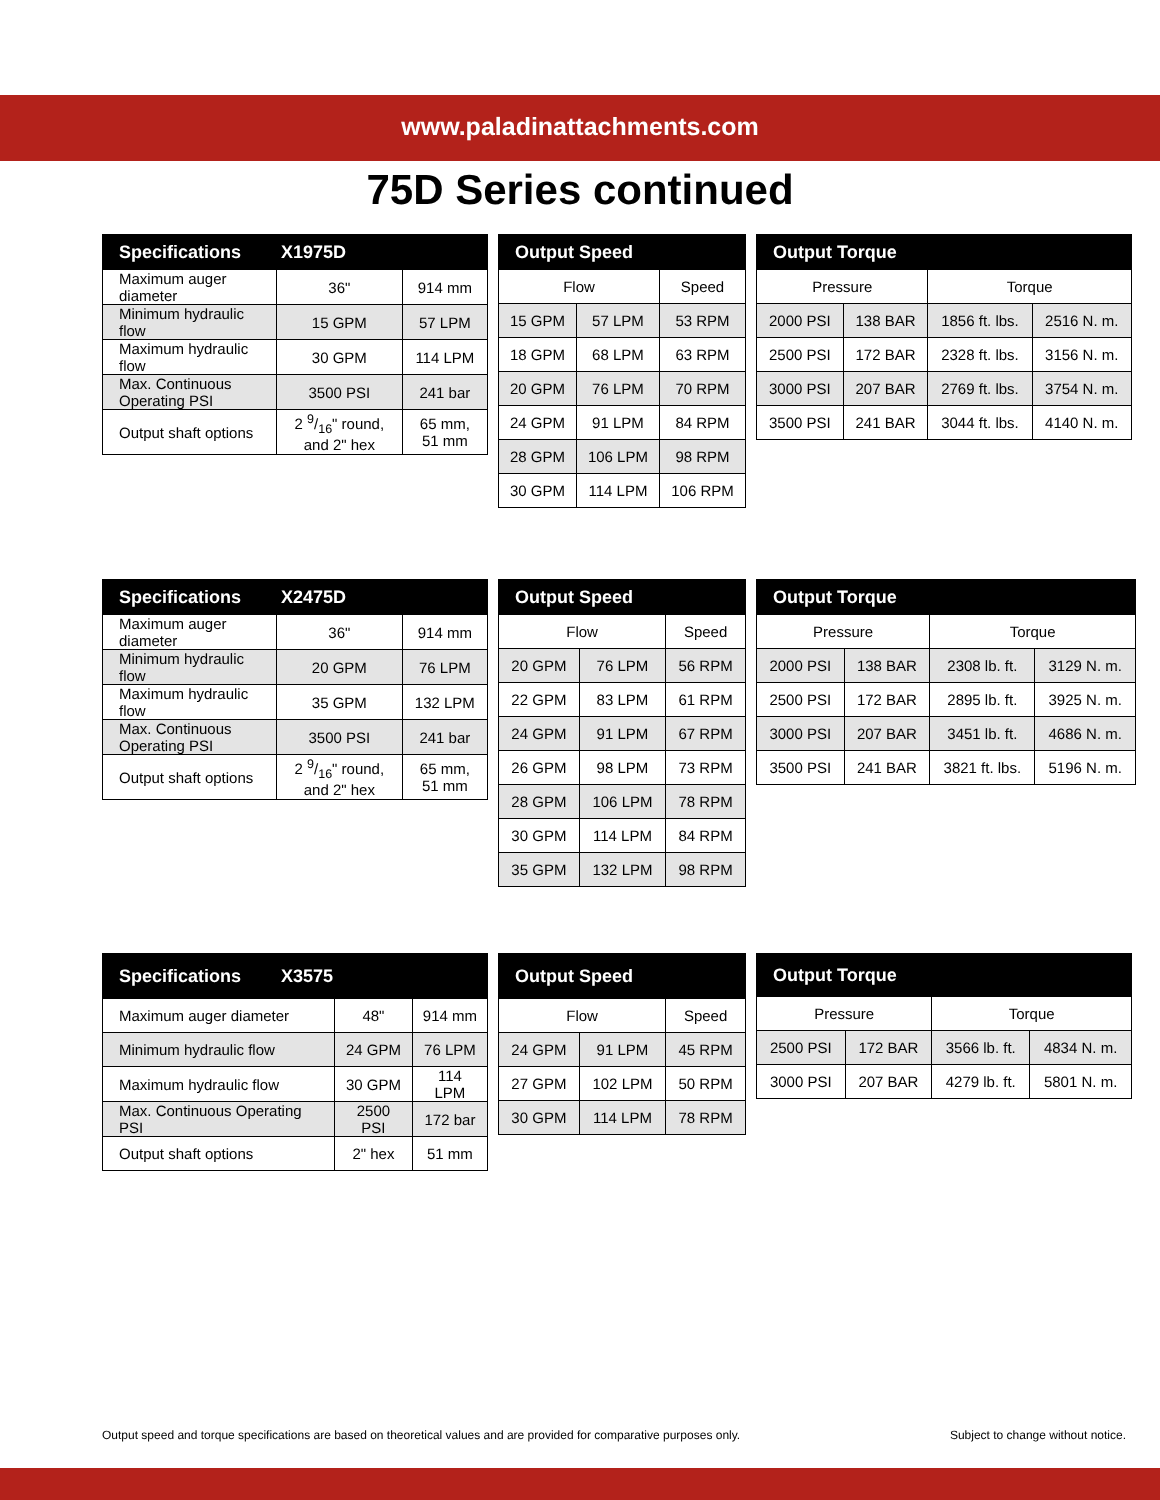www.paladinattachments.com
75D Series continued
| Specifications X1975D | | |
| --- | --- | --- |
| Maximum auger diameter | 36" | 914 mm |
| Minimum hydraulic flow | 15 GPM | 57 LPM |
| Maximum hydraulic flow | 30 GPM | 114 LPM |
| Max. Continuous Operating PSI | 3500 PSI | 241 bar |
| Output shaft options | 2 9/16" round, and 2" hex | 65 mm, 51 mm |
| Output Speed | | |
| --- | --- | --- |
| Flow | | Speed |
| 15 GPM | 57 LPM | 53 RPM |
| 18 GPM | 68 LPM | 63 RPM |
| 20 GPM | 76 LPM | 70 RPM |
| 24 GPM | 91 LPM | 84 RPM |
| 28 GPM | 106 LPM | 98 RPM |
| 30 GPM | 114 LPM | 106 RPM |
| Output Torque | | | |
| --- | --- | --- | --- |
| Pressure | | Torque | |
| 2000 PSI | 138 BAR | 1856 ft. lbs. | 2516 N. m. |
| 2500 PSI | 172 BAR | 2328 ft. lbs. | 3156 N. m. |
| 3000 PSI | 207 BAR | 2769 ft. lbs. | 3754 N. m. |
| 3500 PSI | 241 BAR | 3044 ft. lbs. | 4140 N. m. |
| Specifications X2475D | | |
| --- | --- | --- |
| Maximum auger diameter | 36" | 914 mm |
| Minimum hydraulic flow | 20 GPM | 76 LPM |
| Maximum hydraulic flow | 35 GPM | 132 LPM |
| Max. Continuous Operating PSI | 3500 PSI | 241 bar |
| Output shaft options | 2 9/16" round, and 2" hex | 65 mm, 51 mm |
| Output Speed | | |
| --- | --- | --- |
| Flow | | Speed |
| 20 GPM | 76 LPM | 56 RPM |
| 22 GPM | 83 LPM | 61 RPM |
| 24 GPM | 91 LPM | 67 RPM |
| 26 GPM | 98 LPM | 73 RPM |
| 28 GPM | 106 LPM | 78 RPM |
| 30 GPM | 114 LPM | 84 RPM |
| 35 GPM | 132 LPM | 98 RPM |
| Output Torque | | | |
| --- | --- | --- | --- |
| Pressure | | Torque | |
| 2000 PSI | 138 BAR | 2308 lb. ft. | 3129 N. m. |
| 2500 PSI | 172 BAR | 2895 lb. ft. | 3925 N. m. |
| 3000 PSI | 207 BAR | 3451 lb. ft. | 4686 N. m. |
| 3500 PSI | 241 BAR | 3821 ft. lbs. | 5196 N. m. |
| Specifications X3575 | | |
| --- | --- | --- |
| Maximum auger diameter | 48" | 914 mm |
| Minimum hydraulic flow | 24 GPM | 76 LPM |
| Maximum hydraulic flow | 30 GPM | 114 LPM |
| Max. Continuous Operating PSI | 2500 PSI | 172 bar |
| Output shaft options | 2" hex | 51 mm |
| Output Speed | | |
| --- | --- | --- |
| Flow | | Speed |
| 24 GPM | 91 LPM | 45 RPM |
| 27 GPM | 102 LPM | 50 RPM |
| 30 GPM | 114 LPM | 78 RPM |
| Output Torque | | | |
| --- | --- | --- | --- |
| Pressure | | Torque | |
| 2500 PSI | 172 BAR | 3566 lb. ft. | 4834 N. m. |
| 3000 PSI | 207 BAR | 4279 lb. ft. | 5801 N. m. |
Output speed and torque specifications are based on theoretical values and are provided for comparative purposes only. Subject to change without notice.